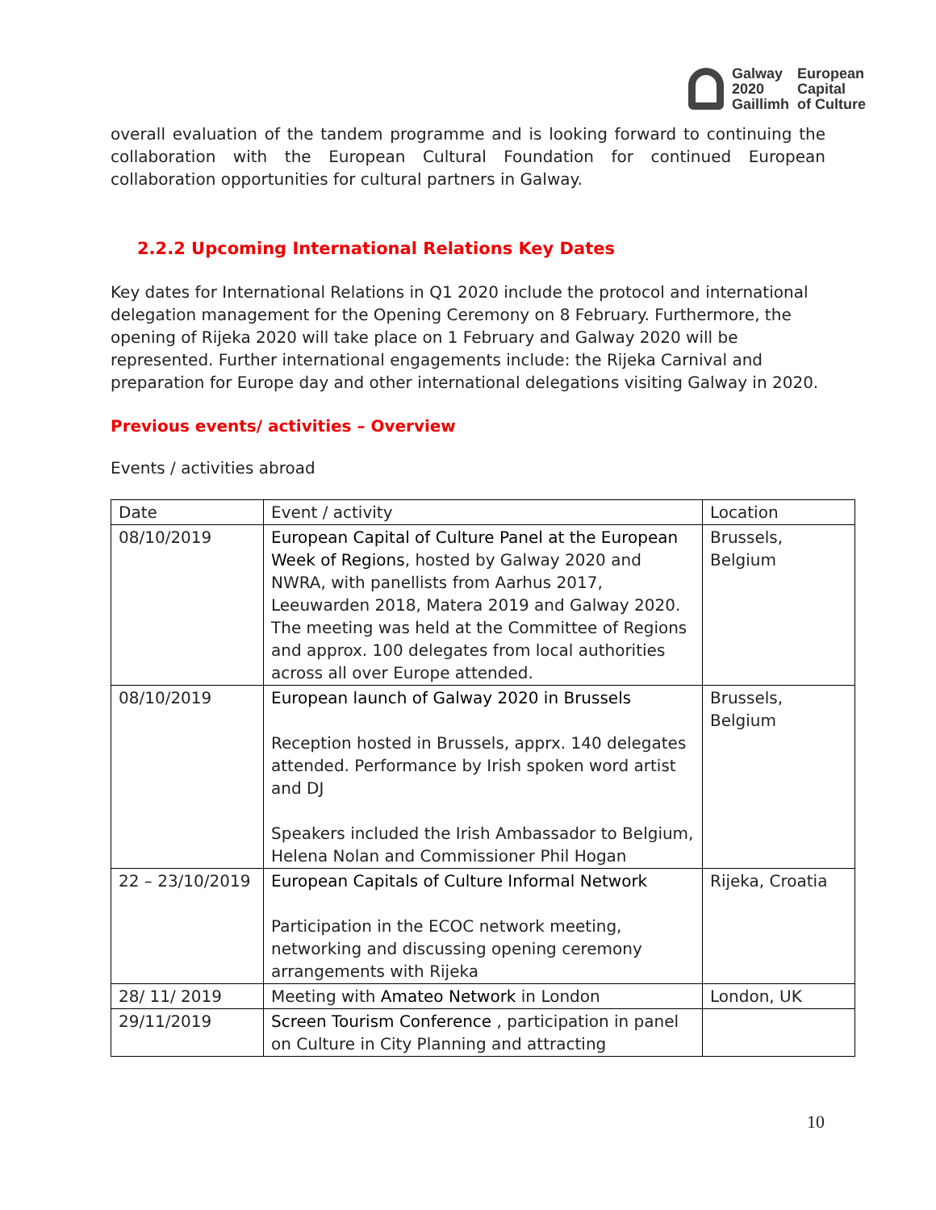Galway
2020
Gaillimh
European
Capital
of Culture
overall evaluation of the tandem programme and is looking forward to continuing the collaboration with the European Cultural Foundation for continued European collaboration opportunities for cultural partners in Galway.
2.2.2 Upcoming International Relations Key Dates
Key dates for International Relations in Q1 2020 include the protocol and international delegation management for the Opening Ceremony on 8 February. Furthermore, the opening of Rijeka 2020 will take place on 1 February and Galway 2020 will be represented. Further international engagements include: the Rijeka Carnival and preparation for Europe day and other international delegations visiting Galway in 2020.
Previous events/ activities – Overview
Events / activities abroad
| Date | Event / activity | Location |
| --- | --- | --- |
| 08/10/2019 | European Capital of Culture Panel at the European Week of Regions , hosted by Galway 2020 and NWRA, with panellists from Aarhus 2017, Leeuwarden 2018, Matera 2019 and Galway 2020. The meeting was held at the Committee of Regions and approx. 100 delegates from local authorities across all over Europe attended. | Brussels, Belgium |
| 08/10/2019 | European launch of Galway 2020 in Brussels Reception hosted in Brussels, apprx. 140 delegates attended. Performance by Irish spoken word artist and DJ Speakers included the Irish Ambassador to Belgium, Helena Nolan and Commissioner Phil Hogan | Brussels, Belgium |
| 22 – 23/10/2019 | European Capitals of Culture Informal Network Participation in the ECOC network meeting, networking and discussing opening ceremony arrangements with Rijeka | Rijeka, Croatia |
| 28/ 11/ 2019 | Meeting with Amateo Network in London | London, UK |
| 29/11/2019 | Screen Tourism Conference , participation in panel on Culture in City Planning and attracting | |
10